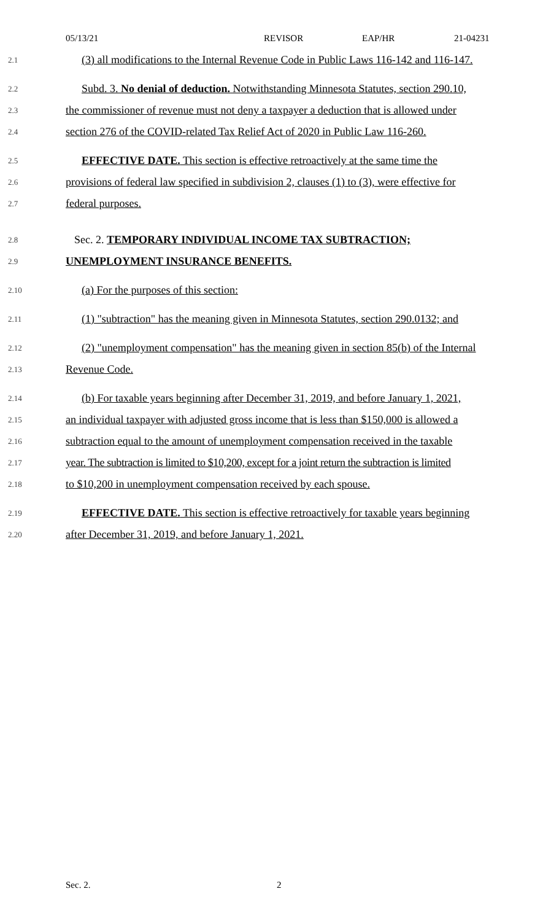05/13/21 REVISOR EAP/HR 21-04231
2.1 (3) all modifications to the Internal Revenue Code in Public Laws 116-142 and 116-147.
2.2 Subd. 3. No denial of deduction. Notwithstanding Minnesota Statutes, section 290.10,
2.3 the commissioner of revenue must not deny a taxpayer a deduction that is allowed under
2.4 section 276 of the COVID-related Tax Relief Act of 2020 in Public Law 116-260.
2.5 EFFECTIVE DATE. This section is effective retroactively at the same time the
2.6 provisions of federal law specified in subdivision 2, clauses (1) to (3), were effective for
2.7 federal purposes.
2.8 Sec. 2. TEMPORARY INDIVIDUAL INCOME TAX SUBTRACTION;
2.9 UNEMPLOYMENT INSURANCE BENEFITS.
2.10 (a) For the purposes of this section:
2.11 (1) "subtraction" has the meaning given in Minnesota Statutes, section 290.0132; and
2.12 (2) "unemployment compensation" has the meaning given in section 85(b) of the Internal
2.13 Revenue Code.
2.14 (b) For taxable years beginning after December 31, 2019, and before January 1, 2021,
2.15 an individual taxpayer with adjusted gross income that is less than $150,000 is allowed a
2.16 subtraction equal to the amount of unemployment compensation received in the taxable
2.17 year. The subtraction is limited to $10,200, except for a joint return the subtraction is limited
2.18 to $10,200 in unemployment compensation received by each spouse.
2.19 EFFECTIVE DATE. This section is effective retroactively for taxable years beginning
2.20 after December 31, 2019, and before January 1, 2021.
Sec. 2. 2